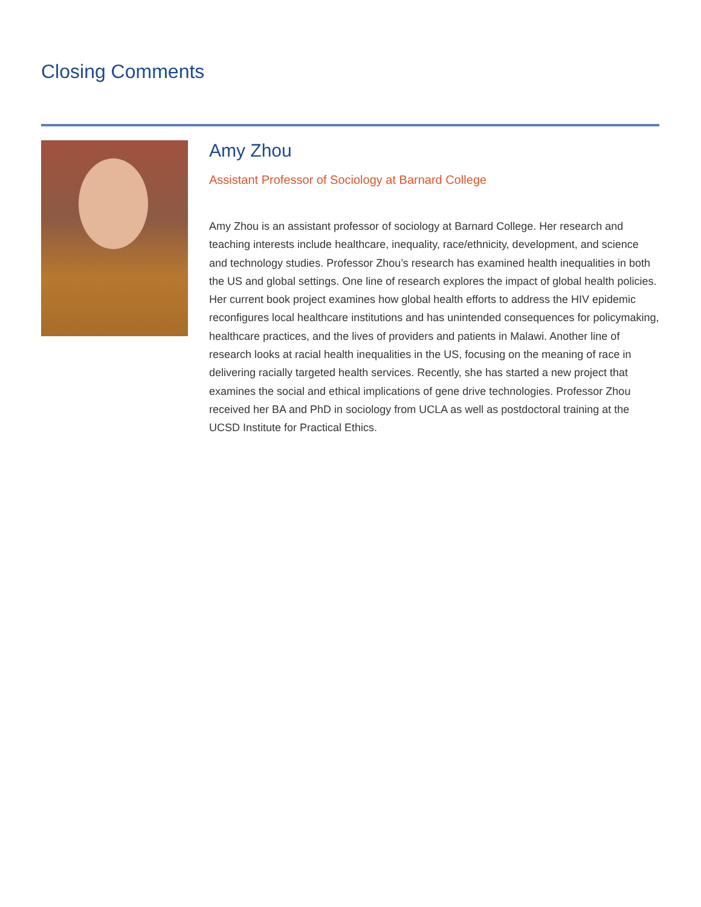Closing Comments
Amy Zhou
Assistant Professor of Sociology at Barnard College
Amy Zhou is an assistant professor of sociology at Barnard College. Her research and teaching interests include healthcare, inequality, race/ethnicity, development, and science and technology studies. Professor Zhou’s research has examined health inequalities in both the US and global settings. One line of research explores the impact of global health policies. Her current book project examines how global health efforts to address the HIV epidemic reconfigures local healthcare institutions and has unintended consequences for policymaking, healthcare practices, and the lives of providers and patients in Malawi. Another line of research looks at racial health inequalities in the US, focusing on the meaning of race in delivering racially targeted health services. Recently, she has started a new project that examines the social and ethical implications of gene drive technologies. Professor Zhou received her BA and PhD in sociology from UCLA as well as postdoctoral training at the UCSD Institute for Practical Ethics.